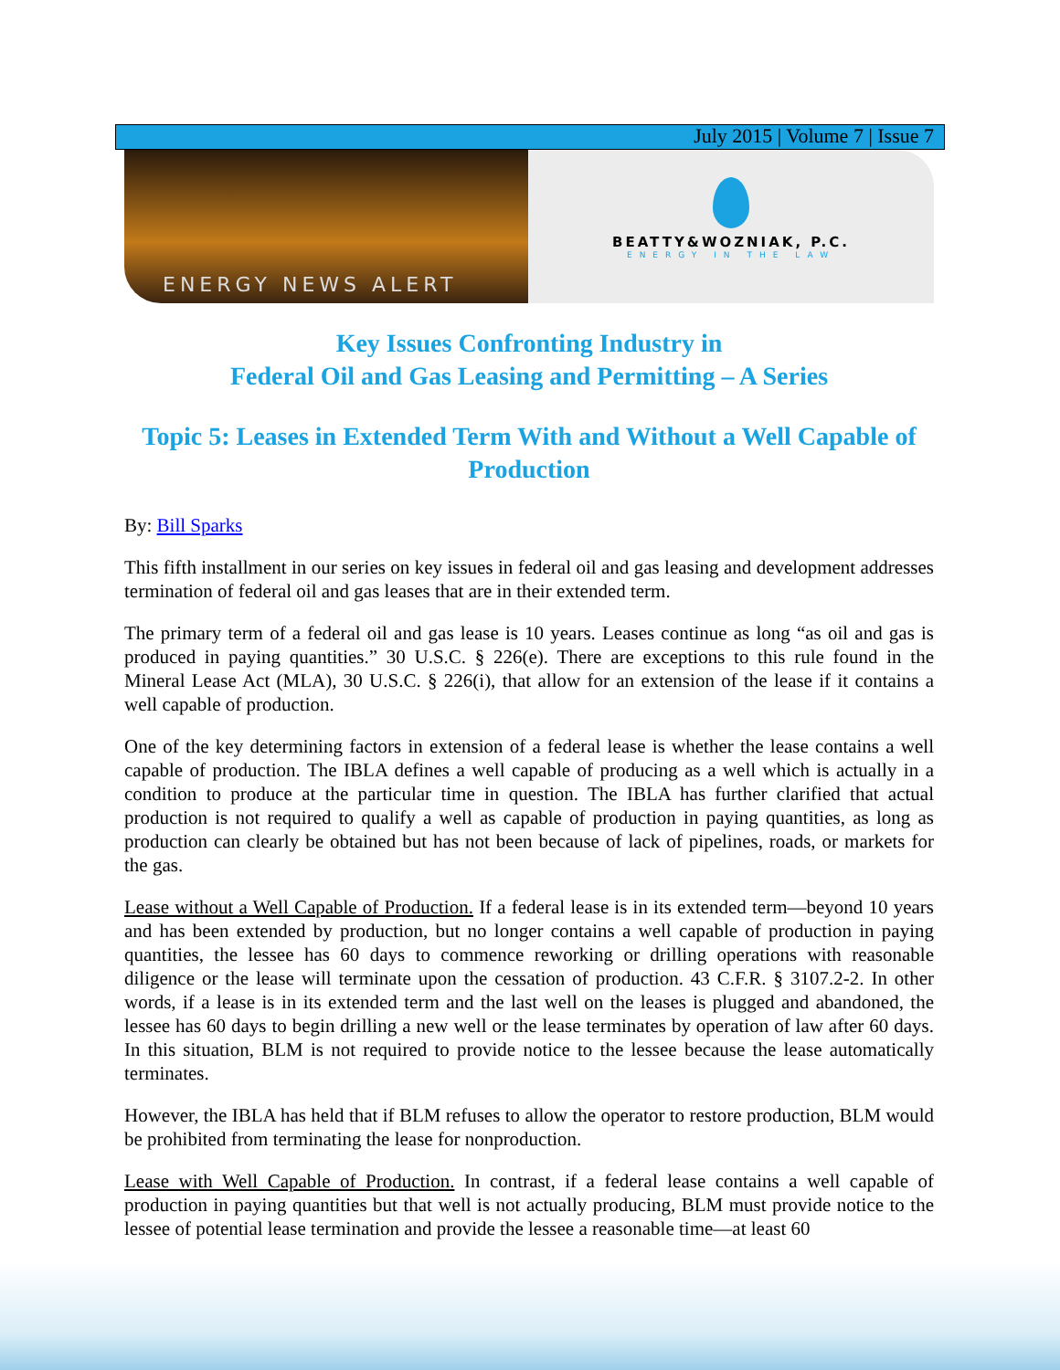July 2015 | Volume 7 | Issue 7
ENERGY NEWS ALERT
BEATTY&WOZNIAK, P.C.
ENERGY IN THE LAW
Key Issues Confronting Industry in
Federal Oil and Gas Leasing and Permitting – A Series
Topic 5: Leases in Extended Term With and Without a Well Capable of Production
By: Bill Sparks
This fifth installment in our series on key issues in federal oil and gas leasing and development addresses termination of federal oil and gas leases that are in their extended term.
The primary term of a federal oil and gas lease is 10 years. Leases continue as long “as oil and gas is produced in paying quantities.” 30 U.S.C. § 226(e). There are exceptions to this rule found in the Mineral Lease Act (MLA), 30 U.S.C. § 226(i), that allow for an extension of the lease if it contains a well capable of production.
One of the key determining factors in extension of a federal lease is whether the lease contains a well capable of production. The IBLA defines a well capable of producing as a well which is actually in a condition to produce at the particular time in question. The IBLA has further clarified that actual production is not required to qualify a well as capable of production in paying quantities, as long as production can clearly be obtained but has not been because of lack of pipelines, roads, or markets for the gas.
Lease without a Well Capable of Production. If a federal lease is in its extended term—beyond 10 years and has been extended by production, but no longer contains a well capable of production in paying quantities, the lessee has 60 days to commence reworking or drilling operations with reasonable diligence or the lease will terminate upon the cessation of production. 43 C.F.R. § 3107.2-2. In other words, if a lease is in its extended term and the last well on the leases is plugged and abandoned, the lessee has 60 days to begin drilling a new well or the lease terminates by operation of law after 60 days. In this situation, BLM is not required to provide notice to the lessee because the lease automatically terminates.
However, the IBLA has held that if BLM refuses to allow the operator to restore production, BLM would be prohibited from terminating the lease for nonproduction.
Lease with Well Capable of Production. In contrast, if a federal lease contains a well capable of production in paying quantities but that well is not actually producing, BLM must provide notice to the lessee of potential lease termination and provide the lessee a reasonable time—at least 60